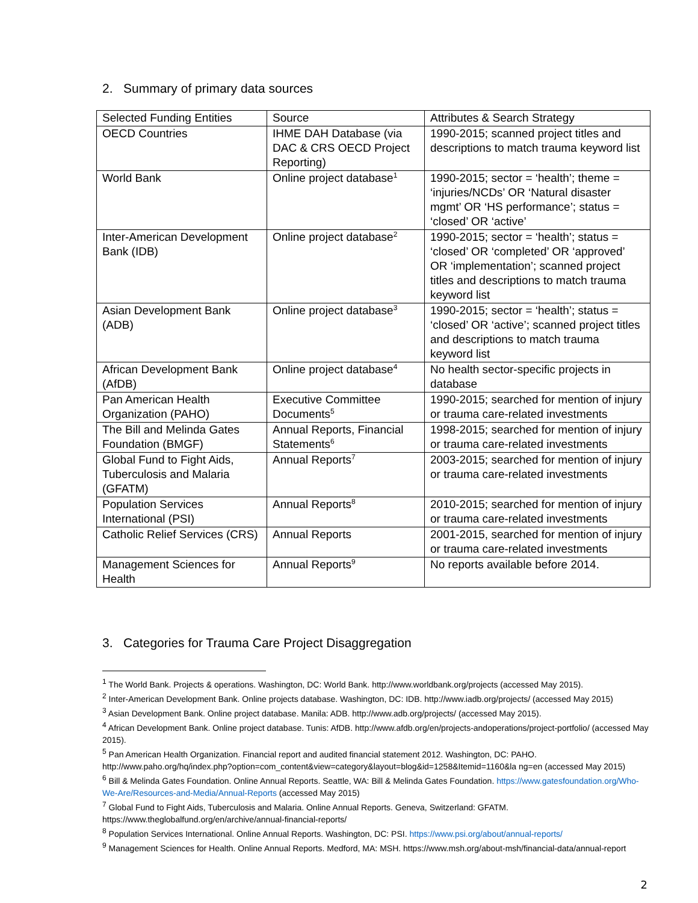2. Summary of primary data sources
| Selected Funding Entities | Source | Attributes & Search Strategy |
| --- | --- | --- |
| OECD Countries | IHME DAH Database (via DAC & CRS OECD Project Reporting) | 1990-2015; scanned project titles and descriptions to match trauma keyword list |
| World Bank | Online project database<sup>1</sup> | 1990-2015; sector = ‘health’; theme = ‘injuries/NCDs’ OR ‘Natural disaster mgmt’ OR ‘HS performance’; status = ‘closed’ OR ‘active’ |
| Inter-American Development Bank (IDB) | Online project database<sup>2</sup> | 1990-2015; sector = ‘health’; status = ‘closed’ OR ‘completed’ OR ‘approved’ OR ‘implementation’; scanned project titles and descriptions to match trauma keyword list |
| Asian Development Bank (ADB) | Online project database<sup>3</sup> | 1990-2015; sector = ‘health’; status = ‘closed’ OR ‘active’; scanned project titles and descriptions to match trauma keyword list |
| African Development Bank (AfDB) | Online project database<sup>4</sup> | No health sector-specific projects in database |
| Pan American Health Organization (PAHO) | Executive Committee Documents<sup>5</sup> | 1990-2015; searched for mention of injury or trauma care-related investments |
| The Bill and Melinda Gates Foundation (BMGF) | Annual Reports, Financial Statements<sup>6</sup> | 1998-2015; searched for mention of injury or trauma care-related investments |
| Global Fund to Fight Aids, Tuberculosis and Malaria (GFATM) | Annual Reports<sup>7</sup> | 2003-2015; searched for mention of injury or trauma care-related investments |
| Population Services International (PSI) | Annual Reports<sup>8</sup> | 2010-2015; searched for mention of injury or trauma care-related investments |
| Catholic Relief Services (CRS) | Annual Reports | 2001-2015, searched for mention of injury or trauma care-related investments |
| Management Sciences for Health | Annual Reports<sup>9</sup> | No reports available before 2014. |
3. Categories for Trauma Care Project Disaggregation
<sup>1</sup> The World Bank. Projects & operations. Washington, DC: World Bank. http://www.worldbank.org/projects (accessed May 2015).
<sup>2</sup> Inter-American Development Bank. Online projects database. Washington, DC: IDB. http://www.iadb.org/projects/ (accessed May 2015)
<sup>3</sup> Asian Development Bank. Online project database. Manila: ADB. http://www.adb.org/projects/ (accessed May 2015).
<sup>4</sup> African Development Bank. Online project database. Tunis: AfDB. http://www.afdb.org/en/projects-andoperations/project-portfolio/ (accessed May 2015).
<sup>5</sup> Pan American Health Organization. Financial report and audited financial statement 2012. Washington, DC: PAHO. http://www.paho.org/hq/index.php?option=com_content&view=category&layout=blog&id=1258&Itemid=1160&la ng=en (accessed May 2015)
<sup>6</sup> Bill & Melinda Gates Foundation. Online Annual Reports. Seattle, WA: Bill & Melinda Gates Foundation. https://www.gatesfoundation.org/Who-We-Are/Resources-and-Media/Annual-Reports (accessed May 2015)
<sup>7</sup> Global Fund to Fight Aids, Tuberculosis and Malaria. Online Annual Reports. Geneva, Switzerland: GFATM. https://www.theglobalfund.org/en/archive/annual-financial-reports/
<sup>8</sup> Population Services International. Online Annual Reports. Washington, DC: PSI. https://www.psi.org/about/annual-reports/
<sup>9</sup> Management Sciences for Health. Online Annual Reports. Medford, MA: MSH. https://www.msh.org/about-msh/financial-data/annual-report
2